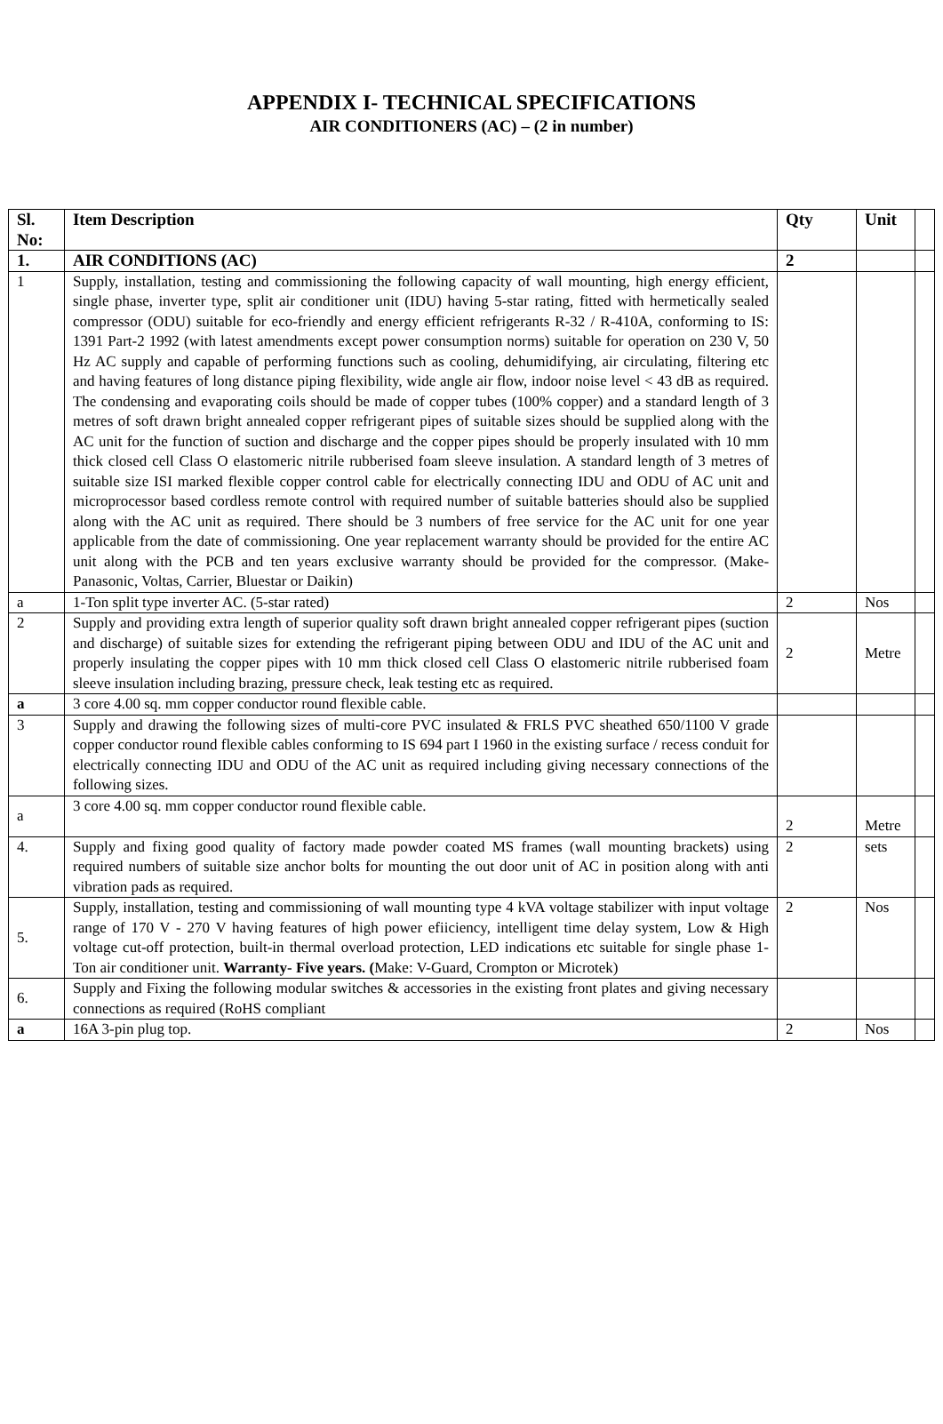APPENDIX I- TECHNICAL SPECIFICATIONS
AIR CONDITIONERS (AC) – (2 in number)
| Sl. No: | Item Description | Qty | Unit | |
| 1. | AIR CONDITIONS (AC) | 2 | | |
| 1 | Supply, installation, testing and commissioning the following capacity of wall mounting, high energy efficient, single phase, inverter type, split air conditioner unit (IDU) having 5-star rating, fitted with hermetically sealed compressor (ODU) suitable for eco-friendly and energy efficient refrigerants R-32 / R-410A, conforming to IS: 1391 Part-2 1992 (with latest amendments except power consumption norms) suitable for operation on 230 V, 50 Hz AC supply and capable of performing functions such as cooling, dehumidifying, air circulating, filtering etc and having features of long distance piping flexibility, wide angle air flow, indoor noise level < 43 dB as required. The condensing and evaporating coils should be made of copper tubes (100% copper) and a standard length of 3 metres of soft drawn bright annealed copper refrigerant pipes of suitable sizes should be supplied along with the AC unit for the function of suction and discharge and the copper pipes should be properly insulated with 10 mm thick closed cell Class O elastomeric nitrile rubberised foam sleeve insulation. A standard length of 3 metres of suitable size ISI marked flexible copper control cable for electrically connecting IDU and ODU of AC unit and microprocessor based cordless remote control with required number of suitable batteries should also be supplied along with the AC unit as required. There should be 3 numbers of free service for the AC unit for one year applicable from the date of commissioning. One year replacement warranty should be provided for the entire AC unit along with the PCB and ten years exclusive warranty should be provided for the compressor. (Make- Panasonic, Voltas, Carrier, Bluestar or Daikin) | | | |
| a | 1-Ton split type inverter AC. (5-star rated) | 2 | Nos | |
| 2 | Supply and providing extra length of superior quality soft drawn bright annealed copper refrigerant pipes (suction and discharge) of suitable sizes for extending the refrigerant piping between ODU and IDU of the AC unit and properly insulating the copper pipes with 10 mm thick closed cell Class O elastomeric nitrile rubberised foam sleeve insulation including brazing, pressure check, leak testing etc as required. | 2 | Metre | |
| a | 3 core 4.00 sq. mm copper conductor round flexible cable. | | | |
| 3 | Supply and drawing the following sizes of multi-core PVC insulated & FRLS PVC sheathed 650/1100 V grade copper conductor round flexible cables conforming to IS 694 part I 1960 in the existing surface / recess conduit for electrically connecting IDU and ODU of the AC unit as required including giving necessary connections of the following sizes. | | | |
| a | 3 core 4.00 sq. mm copper conductor round flexible cable. | 2 | Metre | |
| 4. | Supply and fixing good quality of factory made powder coated MS frames (wall mounting brackets) using required numbers of suitable size anchor bolts for mounting the out door unit of AC in position along with anti vibration pads as required. | 2 | sets | |
| 5. | Supply, installation, testing and commissioning of wall mounting type 4 kVA voltage stabilizer with input voltage range of 170 V - 270 V having features of high power efiiciency, intelligent time delay system, Low & High voltage cut-off protection, built-in thermal overload protection, LED indications etc suitable for single phase 1-Ton air conditioner unit. Warranty- Five years. ( Make: V-Guard, Crompton or Microtek) | 2 | Nos | |
| 6. | Supply and Fixing the following modular switches & accessories in the existing front plates and giving necessary connections as required (RoHS compliant | | | |
| a | 16A 3-pin plug top. | 2 | Nos | |